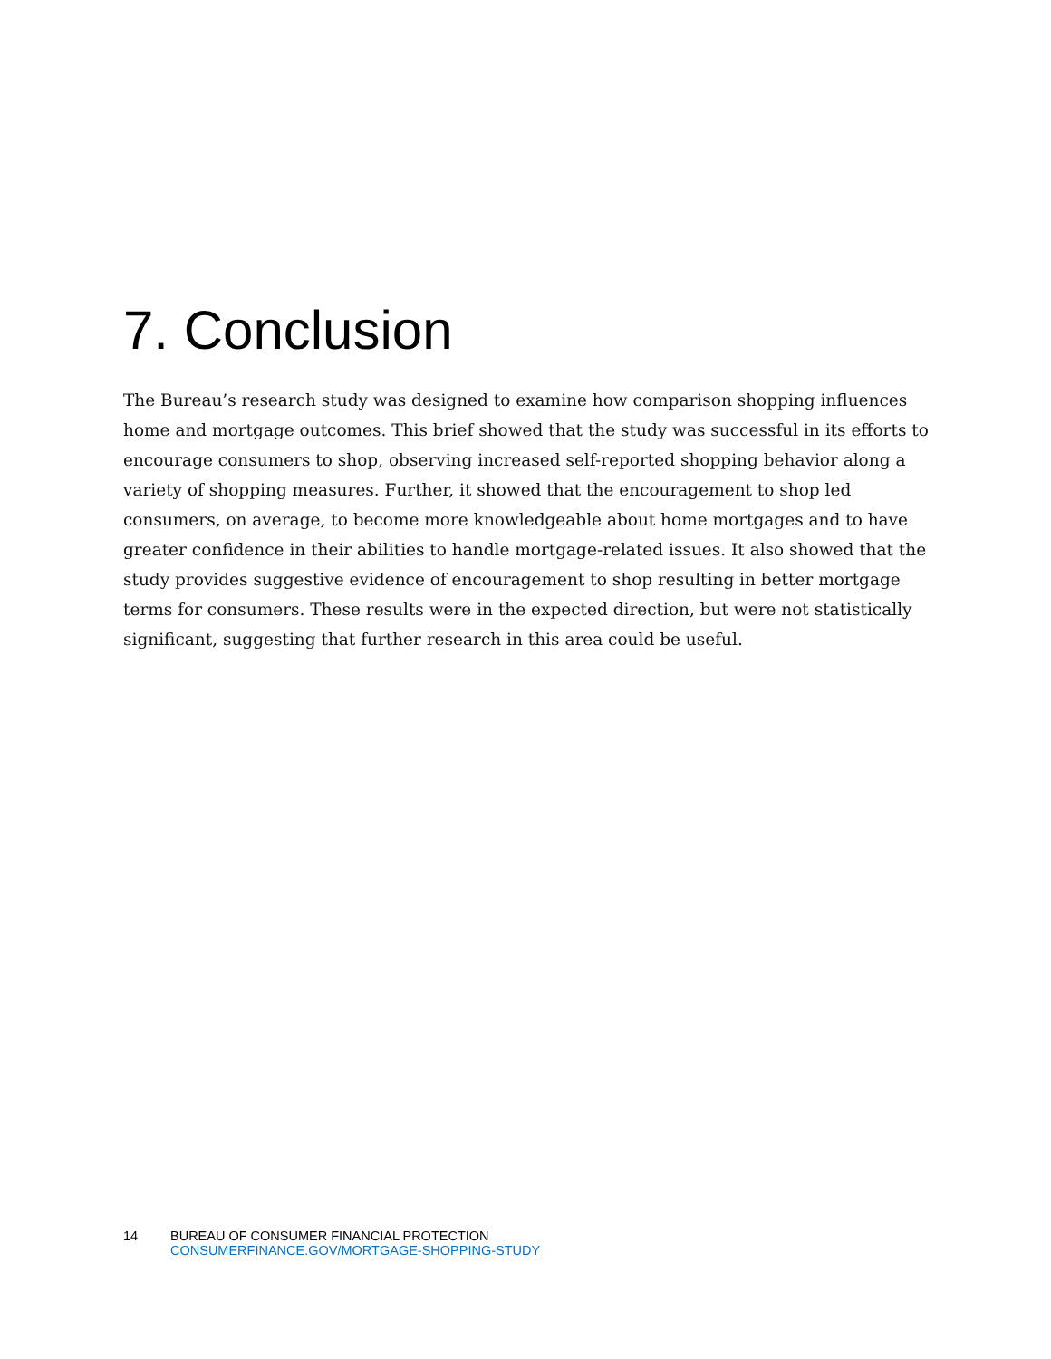7. Conclusion
The Bureau’s research study was designed to examine how comparison shopping influences home and mortgage outcomes. This brief showed that the study was successful in its efforts to encourage consumers to shop, observing increased self-reported shopping behavior along a variety of shopping measures. Further, it showed that the encouragement to shop led consumers, on average, to become more knowledgeable about home mortgages and to have greater confidence in their abilities to handle mortgage-related issues. It also showed that the study provides suggestive evidence of encouragement to shop resulting in better mortgage terms for consumers. These results were in the expected direction, but were not statistically significant, suggesting that further research in this area could be useful.
14 BUREAU OF CONSUMER FINANCIAL PROTECTION
CONSUMERFINANCE.GOV/MORTGAGE-SHOPPING-STUDY